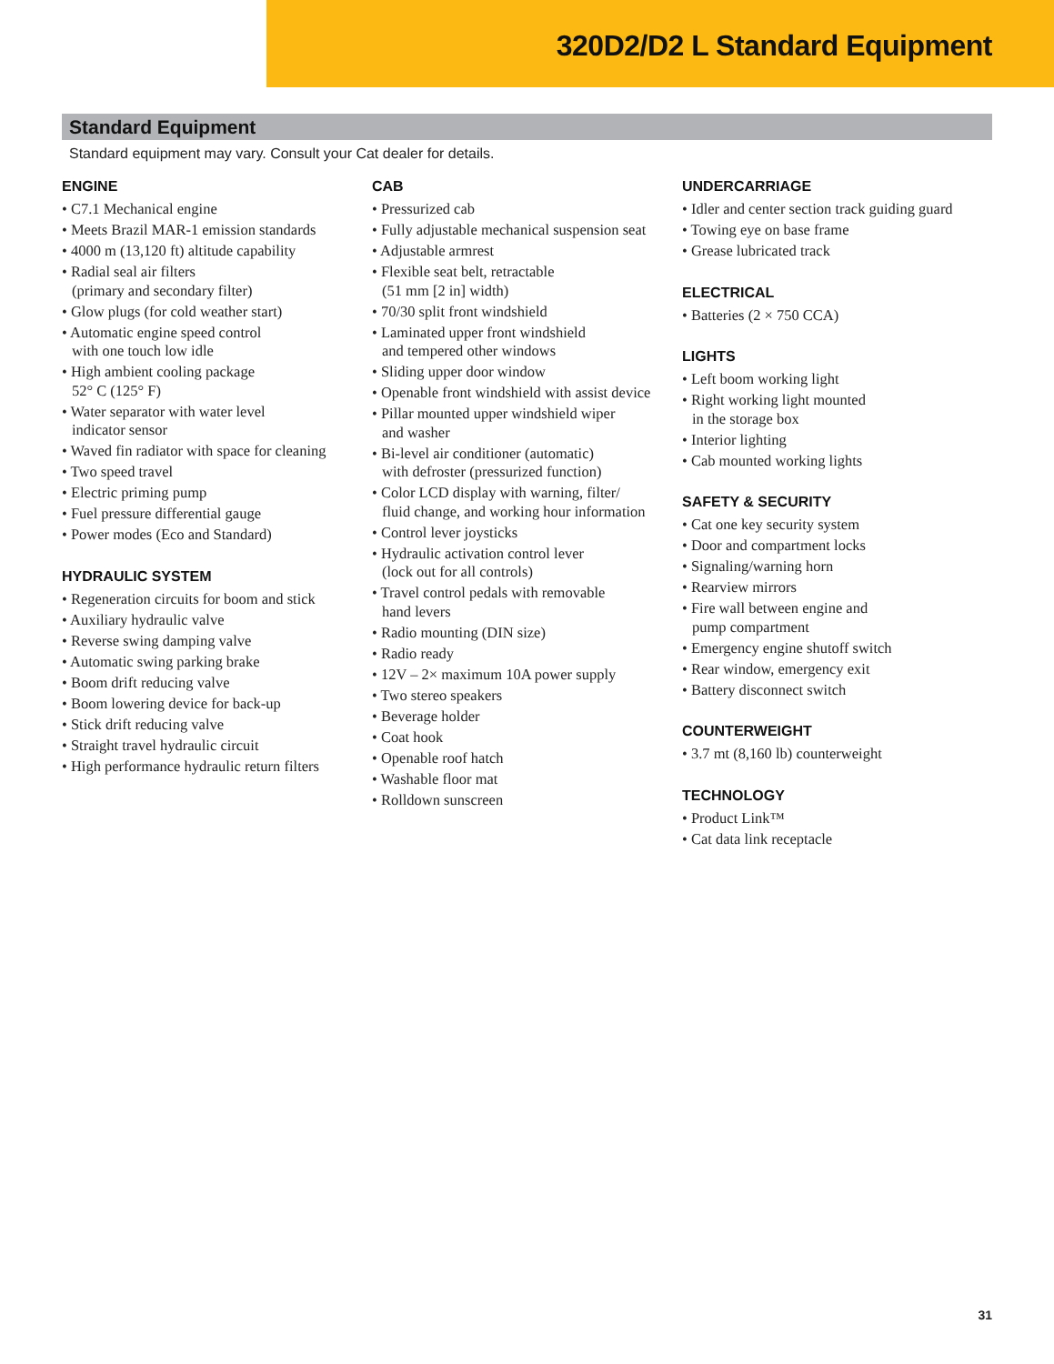320D2/D2 L Standard Equipment
Standard Equipment
Standard equipment may vary. Consult your Cat dealer for details.
ENGINE
• C7.1 Mechanical engine
• Meets Brazil MAR-1 emission standards
• 4000 m (13,120 ft) altitude capability
• Radial seal air filters
(primary and secondary filter)
• Glow plugs (for cold weather start)
• Automatic engine speed control
with one touch low idle
• High ambient cooling package
52° C (125° F)
• Water separator with water level
indicator sensor
• Waved fin radiator with space for cleaning
• Two speed travel
• Electric priming pump
• Fuel pressure differential gauge
• Power modes (Eco and Standard)
HYDRAULIC SYSTEM
• Regeneration circuits for boom and stick
• Auxiliary hydraulic valve
• Reverse swing damping valve
• Automatic swing parking brake
• Boom drift reducing valve
• Boom lowering device for back-up
• Stick drift reducing valve
• Straight travel hydraulic circuit
• High performance hydraulic return filters
CAB
• Pressurized cab
• Fully adjustable mechanical suspension seat
• Adjustable armrest
• Flexible seat belt, retractable
(51 mm [2 in] width)
• 70/30 split front windshield
• Laminated upper front windshield
and tempered other windows
• Sliding upper door window
• Openable front windshield with assist device
• Pillar mounted upper windshield wiper
and washer
• Bi-level air conditioner (automatic)
with defroster (pressurized function)
• Color LCD display with warning, filter/
fluid change, and working hour information
• Control lever joysticks
• Hydraulic activation control lever
(lock out for all controls)
• Travel control pedals with removable
hand levers
• Radio mounting (DIN size)
• Radio ready
• 12V – 2× maximum 10A power supply
• Two stereo speakers
• Beverage holder
• Coat hook
• Openable roof hatch
• Washable floor mat
• Rolldown sunscreen
UNDERCARRIAGE
• Idler and center section track guiding guard
• Towing eye on base frame
• Grease lubricated track
ELECTRICAL
• Batteries (2 × 750 CCA)
LIGHTS
• Left boom working light
• Right working light mounted
in the storage box
• Interior lighting
• Cab mounted working lights
SAFETY & SECURITY
• Cat one key security system
• Door and compartment locks
• Signaling/warning horn
• Rearview mirrors
• Fire wall between engine and
pump compartment
• Emergency engine shutoff switch
• Rear window, emergency exit
• Battery disconnect switch
COUNTERWEIGHT
• 3.7 mt (8,160 lb) counterweight
TECHNOLOGY
• Product Link™
• Cat data link receptacle
31